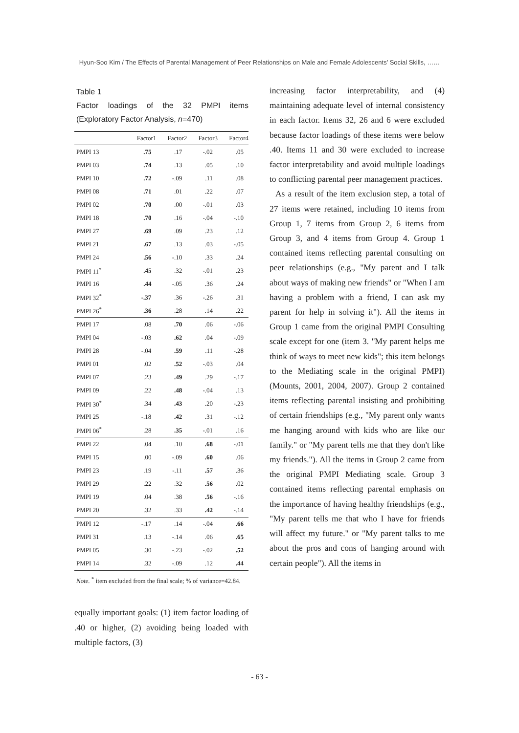Hyun-Soo Kim / The Effects of Parental Management of Peer Relationships on Male and Female Adolescents’ Social Skills, ……
Table 1
Factor loadings of the 32 PMPI items (Exploratory Factor Analysis, n=470)
| | Factor1 | Factor2 | Factor3 | Factor4 |
| --- | --- | --- | --- | --- |
| PMPI 13 | .75 | .17 | -.02 | .05 |
| PMPI 03 | .74 | .13 | .05 | .10 |
| PMPI 10 | .72 | -.09 | .11 | .08 |
| PMPI 08 | .71 | .01 | .22 | .07 |
| PMPI 02 | .70 | .00 | -.01 | .03 |
| PMPI 18 | .70 | .16 | -.04 | -.10 |
| PMPI 27 | .69 | .09 | .23 | .12 |
| PMPI 21 | .67 | .13 | .03 | -.05 |
| PMPI 24 | .56 | -.10 | .33 | .24 |
| PMPI 11<sup>*</sup> | .45 | .32 | -.01 | .23 |
| PMPI 16 | .44 | -.05 | .36 | .24 |
| PMPI 32<sup>*</sup> | -.37 | .36 | -.26 | .31 |
| PMPI 26<sup>*</sup> | .36 | .28 | .14 | .22 |
| PMPI 17 | .08 | .70 | .06 | -.06 |
| PMPI 04 | -.03 | .62 | .04 | -.09 |
| PMPI 28 | -.04 | .59 | .11 | -.28 |
| PMPI 01 | .02 | .52 | -.03 | .04 |
| PMPI 07 | .23 | .49 | .29 | -.17 |
| PMPI 09 | .22 | .48 | -.04 | .13 |
| PMPI 30<sup>*</sup> | .34 | .43 | .20 | -.23 |
| PMPI 25 | -.18 | .42 | .31 | -.12 |
| PMPI 06<sup>*</sup> | .28 | .35 | -.01 | .16 |
| PMPI 22 | .04 | .10 | .68 | -.01 |
| PMPI 15 | .00 | -.09 | .60 | .06 |
| PMPI 23 | .19 | -.11 | .57 | .36 |
| PMPI 29 | .22 | .32 | .56 | .02 |
| PMPI 19 | .04 | .38 | .56 | -.16 |
| PMPI 20 | .32 | .33 | .42 | -.14 |
| PMPI 12 | -.17 | .14 | -.04 | .66 |
| PMPI 31 | .13 | -.14 | .06 | .65 |
| PMPI 05 | .30 | -.23 | -.02 | .52 |
| PMPI 14 | .32 | -.09 | .12 | .44 |
Note. <sup>*</sup> item excluded from the final scale; % of variance=42.84.
equally important goals: (1) item factor loading of .40 or higher, (2) avoiding being loaded with multiple factors, (3)
increasing factor interpretability, and (4) maintaining adequate level of internal consistency in each factor. Items 32, 26 and 6 were excluded because factor loadings of these items were below .40. Items 11 and 30 were excluded to increase factor interpretability and avoid multiple loadings to conflicting parental peer management practices.
As a result of the item exclusion step, a total of 27 items were retained, including 10 items from Group 1, 7 items from Group 2, 6 items from Group 3, and 4 items from Group 4. Group 1 contained items reflecting parental consulting on peer relationships (e.g., "My parent and I talk about ways of making new friends" or "When I am having a problem with a friend, I can ask my parent for help in solving it"). All the items in Group 1 came from the original PMPI Consulting scale except for one (item 3. "My parent helps me think of ways to meet new kids"; this item belongs to the Mediating scale in the original PMPI) (Mounts, 2001, 2004, 2007). Group 2 contained items reflecting parental insisting and prohibiting of certain friendships (e.g., "My parent only wants me hanging around with kids who are like our family." or "My parent tells me that they don't like my friends."). All the items in Group 2 came from the original PMPI Mediating scale. Group 3 contained items reflecting parental emphasis on the importance of having healthy friendships (e.g., "My parent tells me that who I have for friends will affect my future." or "My parent talks to me about the pros and cons of hanging around with certain people"). All the items in
- 63 -